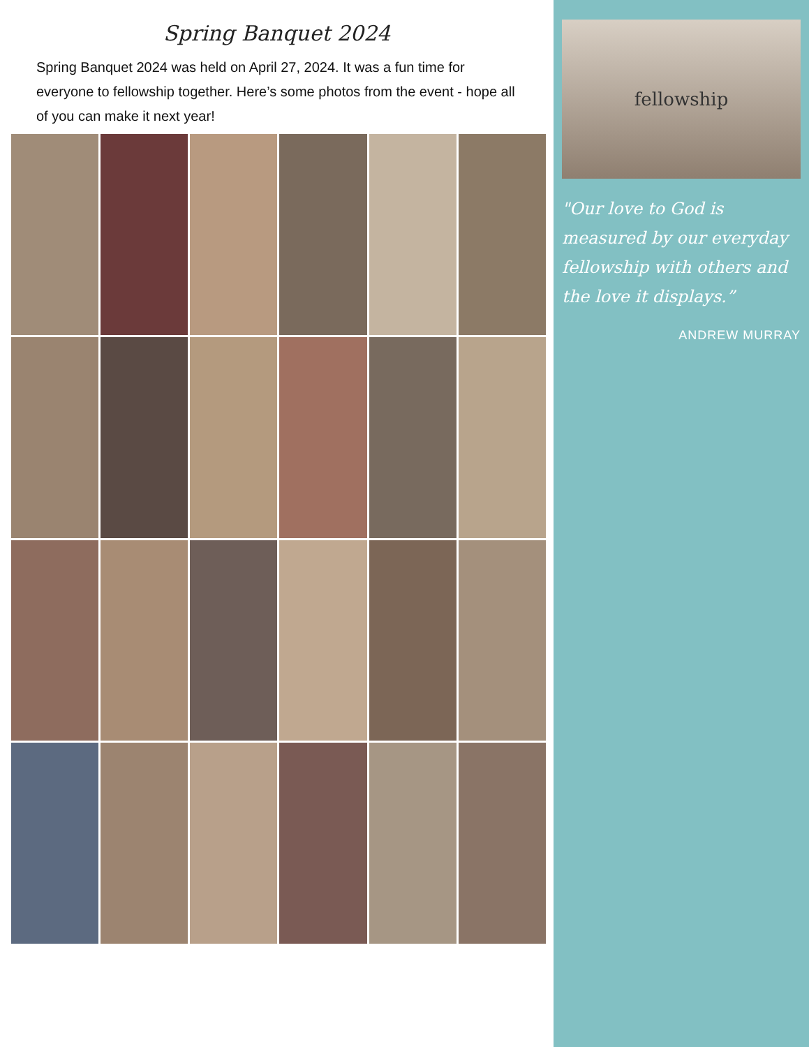Spring Banquet 2024
Spring Banquet 2024 was held on April 27, 2024. It was a fun time for everyone to fellowship together. Here’s some photos from the event - hope all of you can make it next year!
fellowship
"Our love to God is measured by our everyday fellowship with others and the love it displays.”
ANDREW MURRAY